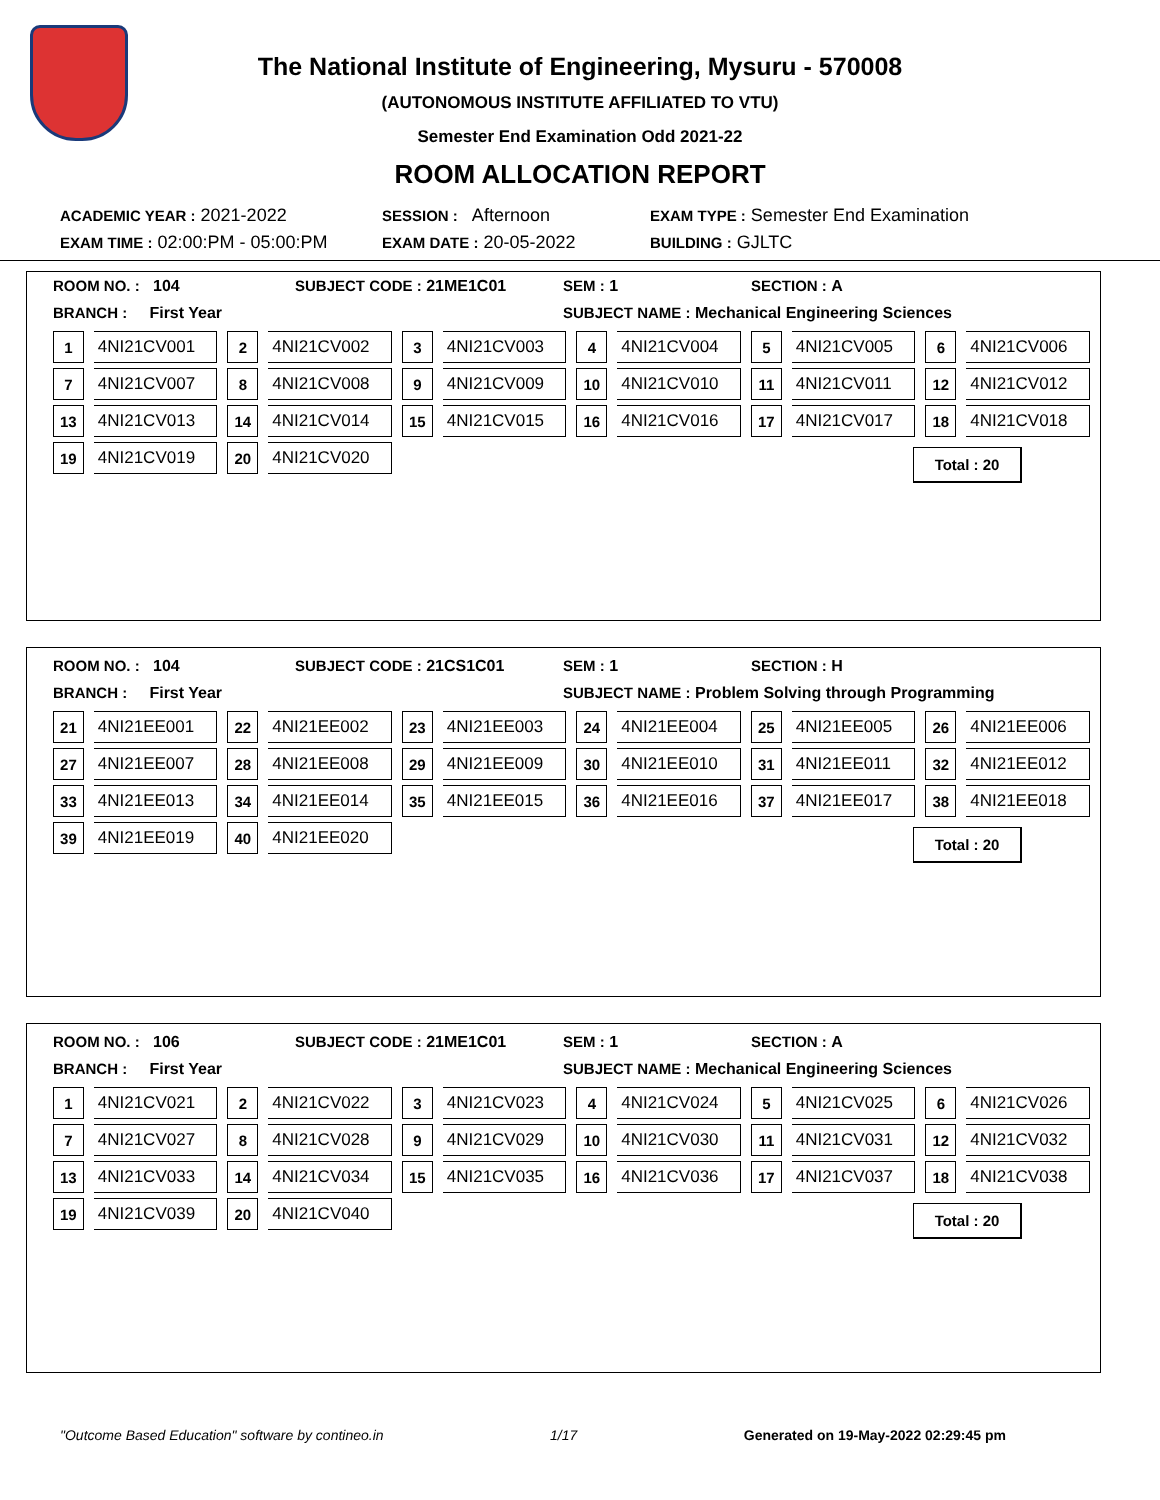The National Institute of Engineering, Mysuru - 570008
(AUTONOMOUS INSTITUTE AFFILIATED TO VTU)
Semester End Examination Odd 2021-22
ROOM ALLOCATION REPORT
ACADEMIC YEAR : 2021-2022 SESSION : Afternoon EXAM TYPE : Semester End Examination
EXAM TIME : 02:00:PM - 05:00:PM EXAM DATE : 20-05-2022 BUILDING : GJLTC
ROOM NO. : 104 SUBJECT CODE : 21ME1C01 SEM : 1 SECTION : A
BRANCH : First Year SUBJECT NAME : Mechanical Engineering Sciences
| 1 | 4NI21CV001 | 2 | 4NI21CV002 | 3 | 4NI21CV003 | 4 | 4NI21CV004 | 5 | 4NI21CV005 | 6 | 4NI21CV006 |
| 7 | 4NI21CV007 | 8 | 4NI21CV008 | 9 | 4NI21CV009 | 10 | 4NI21CV010 | 11 | 4NI21CV011 | 12 | 4NI21CV012 |
| 13 | 4NI21CV013 | 14 | 4NI21CV014 | 15 | 4NI21CV015 | 16 | 4NI21CV016 | 17 | 4NI21CV017 | 18 | 4NI21CV018 |
| 19 | 4NI21CV019 | 20 | 4NI21CV020 | | | | | | | | |
Total : 20
ROOM NO. : 104 SUBJECT CODE : 21CS1C01 SEM : 1 SECTION : H
BRANCH : First Year SUBJECT NAME : Problem Solving through Programming
| 21 | 4NI21EE001 | 22 | 4NI21EE002 | 23 | 4NI21EE003 | 24 | 4NI21EE004 | 25 | 4NI21EE005 | 26 | 4NI21EE006 |
| 27 | 4NI21EE007 | 28 | 4NI21EE008 | 29 | 4NI21EE009 | 30 | 4NI21EE010 | 31 | 4NI21EE011 | 32 | 4NI21EE012 |
| 33 | 4NI21EE013 | 34 | 4NI21EE014 | 35 | 4NI21EE015 | 36 | 4NI21EE016 | 37 | 4NI21EE017 | 38 | 4NI21EE018 |
| 39 | 4NI21EE019 | 40 | 4NI21EE020 | | | | | | | | |
Total : 20
ROOM NO. : 106 SUBJECT CODE : 21ME1C01 SEM : 1 SECTION : A
BRANCH : First Year SUBJECT NAME : Mechanical Engineering Sciences
| 1 | 4NI21CV021 | 2 | 4NI21CV022 | 3 | 4NI21CV023 | 4 | 4NI21CV024 | 5 | 4NI21CV025 | 6 | 4NI21CV026 |
| 7 | 4NI21CV027 | 8 | 4NI21CV028 | 9 | 4NI21CV029 | 10 | 4NI21CV030 | 11 | 4NI21CV031 | 12 | 4NI21CV032 |
| 13 | 4NI21CV033 | 14 | 4NI21CV034 | 15 | 4NI21CV035 | 16 | 4NI21CV036 | 17 | 4NI21CV037 | 18 | 4NI21CV038 |
| 19 | 4NI21CV039 | 20 | 4NI21CV040 | | | | | | | | |
Total : 20
"Outcome Based Education" software by contineo.in 1/17 Generated on 19-May-2022 02:29:45 pm